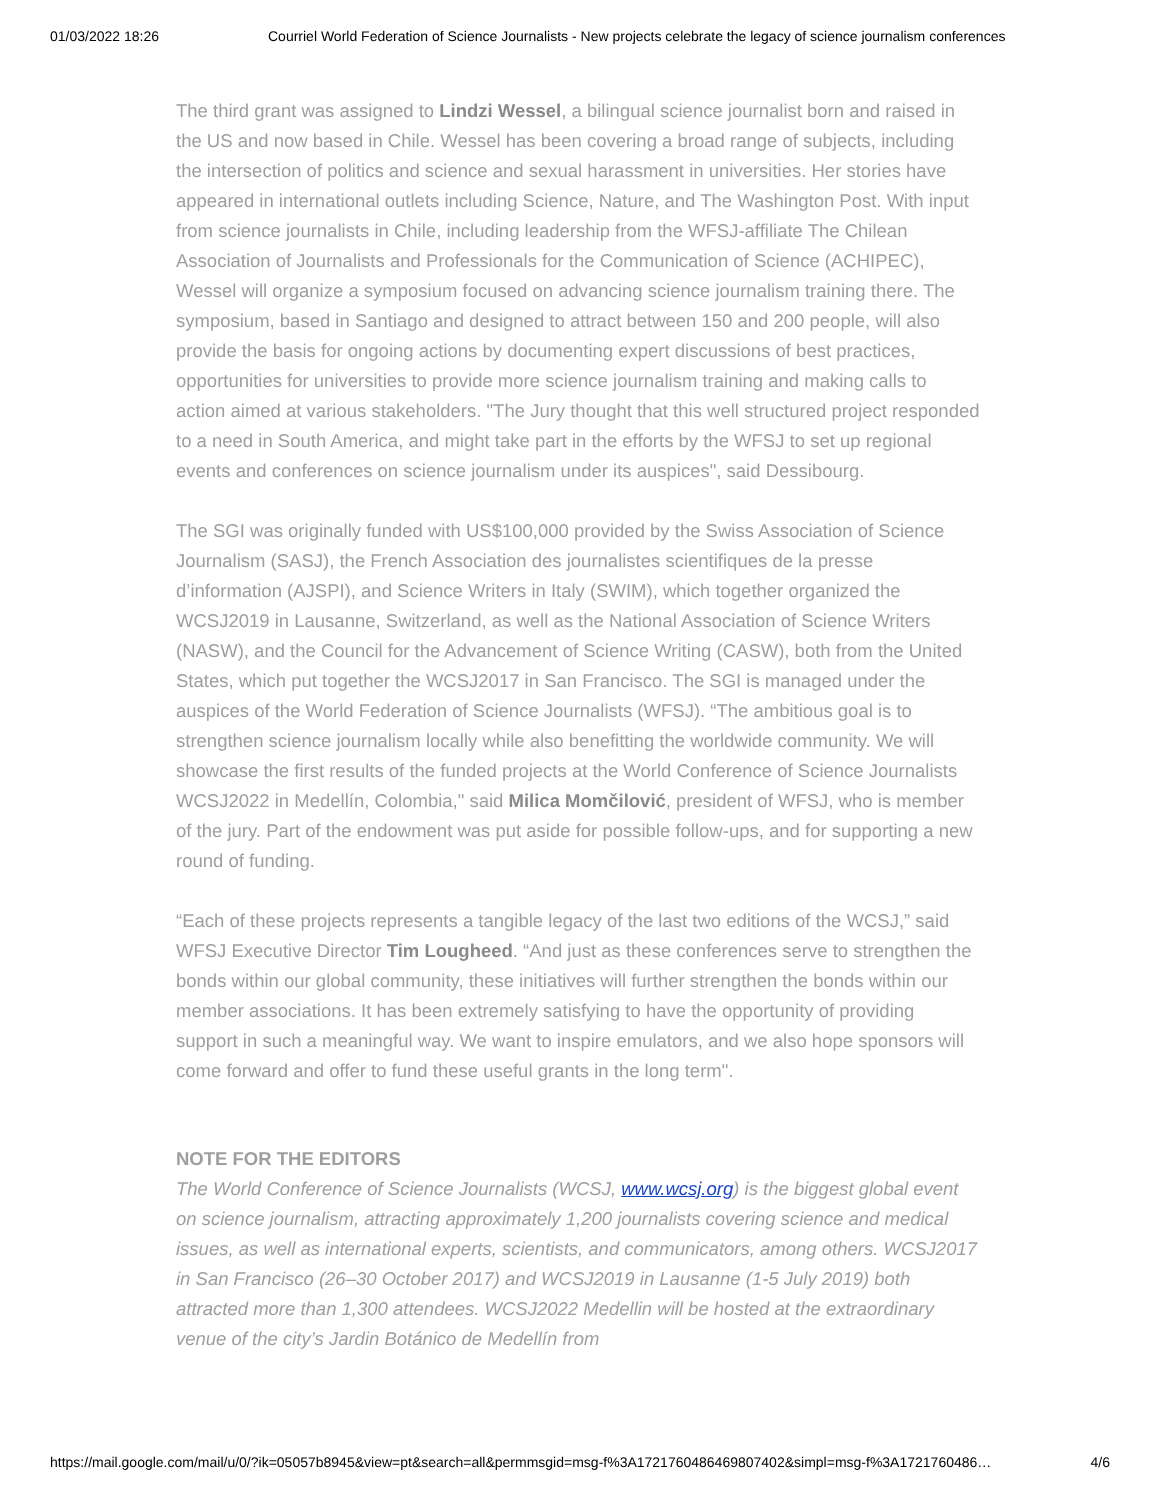01/03/2022 18:26 Courriel World Federation of Science Journalists - New projects celebrate the legacy of science journalism conferences
The third grant was assigned to Lindzi Wessel, a bilingual science journalist born and raised in the US and now based in Chile. Wessel has been covering a broad range of subjects, including the intersection of politics and science and sexual harassment in universities. Her stories have appeared in international outlets including Science, Nature, and The Washington Post. With input from science journalists in Chile, including leadership from the WFSJ-affiliate The Chilean Association of Journalists and Professionals for the Communication of Science (ACHIPEC), Wessel will organize a symposium focused on advancing science journalism training there. The symposium, based in Santiago and designed to attract between 150 and 200 people, will also provide the basis for ongoing actions by documenting expert discussions of best practices, opportunities for universities to provide more science journalism training and making calls to action aimed at various stakeholders. "The Jury thought that this well structured project responded to a need in South America, and might take part in the efforts by the WFSJ to set up regional events and conferences on science journalism under its auspices", said Dessibourg.
The SGI was originally funded with US$100,000 provided by the Swiss Association of Science Journalism (SASJ), the French Association des journalistes scientifiques de la presse d’information (AJSPI), and Science Writers in Italy (SWIM), which together organized the WCSJ2019 in Lausanne, Switzerland, as well as the National Association of Science Writers (NASW), and the Council for the Advancement of Science Writing (CASW), both from the United States, which put together the WCSJ2017 in San Francisco. The SGI is managed under the auspices of the World Federation of Science Journalists (WFSJ). “The ambitious goal is to strengthen science journalism locally while also benefitting the worldwide community. We will showcase the first results of the funded projects at the World Conference of Science Journalists WCSJ2022 in Medellín, Colombia," said Milica Momčilović, president of WFSJ, who is member of the jury. Part of the endowment was put aside for possible follow-ups, and for supporting a new round of funding.
“Each of these projects represents a tangible legacy of the last two editions of the WCSJ,” said WFSJ Executive Director Tim Lougheed. “And just as these conferences serve to strengthen the bonds within our global community, these initiatives will further strengthen the bonds within our member associations. It has been extremely satisfying to have the opportunity of providing support in such a meaningful way. We want to inspire emulators, and we also hope sponsors will come forward and offer to fund these useful grants in the long term".
NOTE FOR THE EDITORS
The World Conference of Science Journalists (WCSJ, www.wcsj.org) is the biggest global event on science journalism, attracting approximately 1,200 journalists covering science and medical issues, as well as international experts, scientists, and communicators, among others. WCSJ2017 in San Francisco (26–30 October 2017) and WCSJ2019 in Lausanne (1-5 July 2019) both attracted more than 1,300 attendees. WCSJ2022 Medellin will be hosted at the extraordinary venue of the city’s Jardin Botánico de Medellín from
https://mail.google.com/mail/u/0/?ik=05057b8945&view=pt&search=all&permmsgid=msg-f%3A1721760486469807402&simpl=msg-f%3A1721760486… 4/6